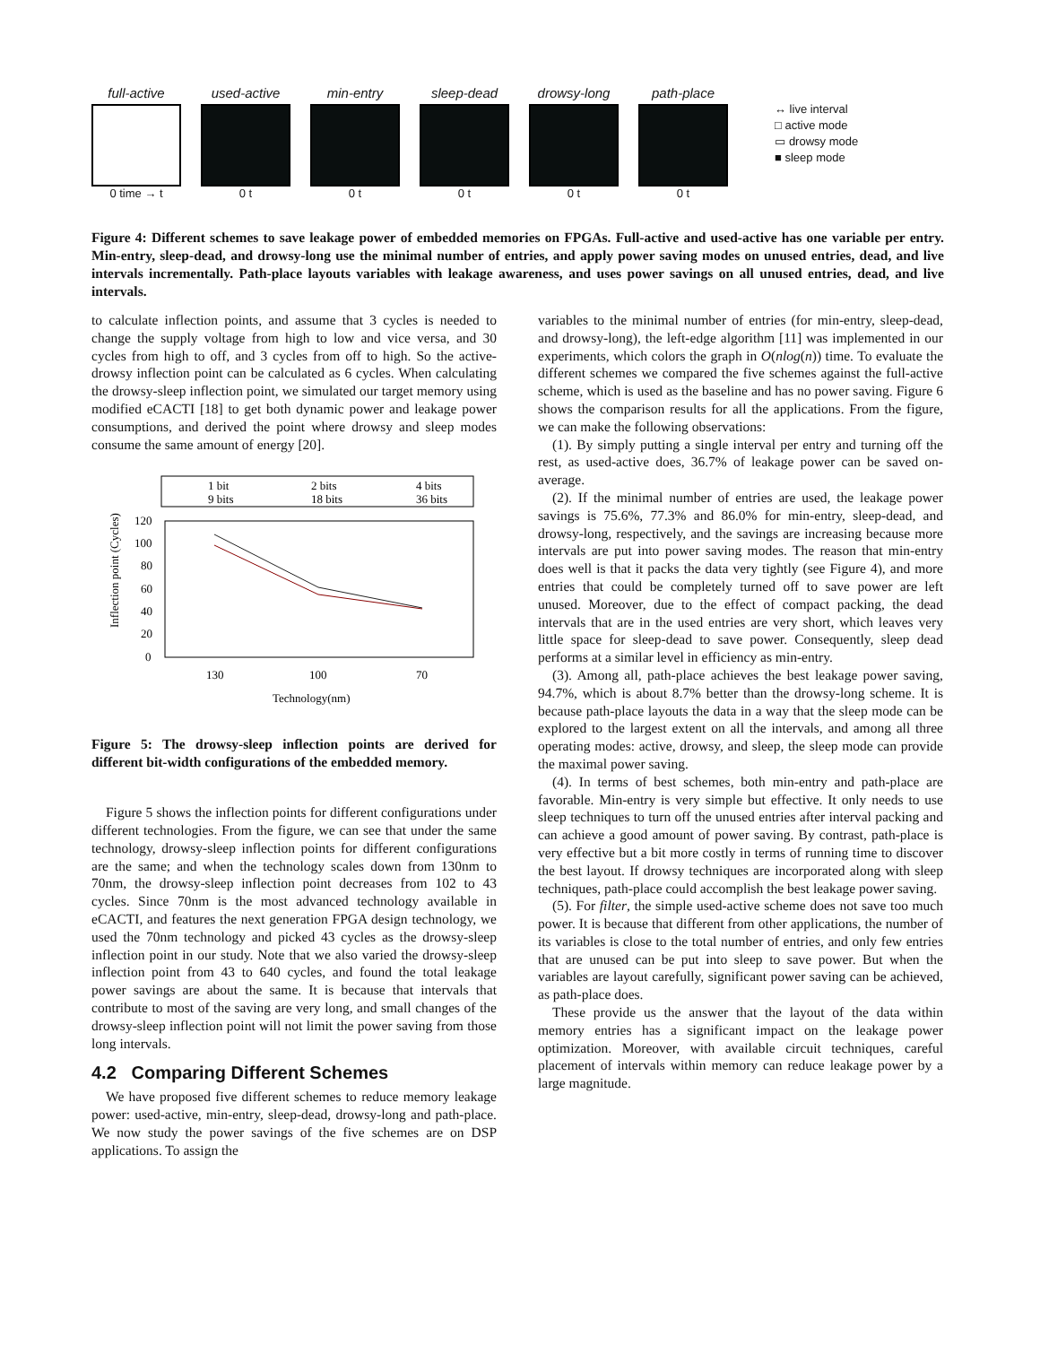full-active
0 time → t
used-active
0 t
min-entry
0 t
sleep-dead
0 t
drowsy-long
0 t
path-place
0 t
↔ live interval
□ active mode
▭ drowsy mode
■ sleep mode
Figure 4: Different schemes to save leakage power of embedded memories on FPGAs. Full-active and used-active has one variable per entry. Min-entry, sleep-dead, and drowsy-long use the minimal number of entries, and apply power saving modes on unused entries, dead, and live intervals incrementally. Path-place layouts variables with leakage awareness, and uses power savings on all unused entries, dead, and live intervals.
to calculate inflection points, and assume that 3 cycles is needed to change the supply voltage from high to low and vice versa, and 30 cycles from high to off, and 3 cycles from off to high. So the active-drowsy inflection point can be calculated as 6 cycles. When calculating the drowsy-sleep inflection point, we simulated our target memory using modified eCACTI [18] to get both dynamic power and leakage power consumptions, and derived the point where drowsy and sleep modes consume the same amount of energy [20].
1 bit
2 bits
4 bits
9 bits
18 bits
36 bits
120
100
80
60
40
20
0
130
100
70
Technology(nm)
Inflection point (Cycles)
Figure 5: The drowsy-sleep inflection points are derived for different bit-width configurations of the embedded memory.
Figure 5 shows the inflection points for different configurations under different technologies. From the figure, we can see that under the same technology, drowsy-sleep inflection points for different configurations are the same; and when the technology scales down from 130nm to 70nm, the drowsy-sleep inflection point decreases from 102 to 43 cycles. Since 70nm is the most advanced technology available in eCACTI, and features the next generation FPGA design technology, we used the 70nm technology and picked 43 cycles as the drowsy-sleep inflection point in our study. Note that we also varied the drowsy-sleep inflection point from 43 to 640 cycles, and found the total leakage power savings are about the same. It is because that intervals that contribute to most of the saving are very long, and small changes of the drowsy-sleep inflection point will not limit the power saving from those long intervals.
4.2 Comparing Different Schemes
We have proposed five different schemes to reduce memory leakage power: used-active, min-entry, sleep-dead, drowsy-long and path-place. We now study the power savings of the five schemes are on DSP applications. To assign the
variables to the minimal number of entries (for min-entry, sleep-dead, and drowsy-long), the left-edge algorithm [11] was implemented in our experiments, which colors the graph in O(nlog(n)) time. To evaluate the different schemes we compared the five schemes against the full-active scheme, which is used as the baseline and has no power saving. Figure 6 shows the comparison results for all the applications. From the figure, we can make the following observations:
(1). By simply putting a single interval per entry and turning off the rest, as used-active does, 36.7% of leakage power can be saved on-average.
(2). If the minimal number of entries are used, the leakage power savings is 75.6%, 77.3% and 86.0% for min-entry, sleep-dead, and drowsy-long, respectively, and the savings are increasing because more intervals are put into power saving modes. The reason that min-entry does well is that it packs the data very tightly (see Figure 4), and more entries that could be completely turned off to save power are left unused. Moreover, due to the effect of compact packing, the dead intervals that are in the used entries are very short, which leaves very little space for sleep-dead to save power. Consequently, sleep dead performs at a similar level in efficiency as min-entry.
(3). Among all, path-place achieves the best leakage power saving, 94.7%, which is about 8.7% better than the drowsy-long scheme. It is because path-place layouts the data in a way that the sleep mode can be explored to the largest extent on all the intervals, and among all three operating modes: active, drowsy, and sleep, the sleep mode can provide the maximal power saving.
(4). In terms of best schemes, both min-entry and path-place are favorable. Min-entry is very simple but effective. It only needs to use sleep techniques to turn off the unused entries after interval packing and can achieve a good amount of power saving. By contrast, path-place is very effective but a bit more costly in terms of running time to discover the best layout. If drowsy techniques are incorporated along with sleep techniques, path-place could accomplish the best leakage power saving.
(5). For filter, the simple used-active scheme does not save too much power. It is because that different from other applications, the number of its variables is close to the total number of entries, and only few entries that are unused can be put into sleep to save power. But when the variables are layout carefully, significant power saving can be achieved, as path-place does.
These provide us the answer that the layout of the data within memory entries has a significant impact on the leakage power optimization. Moreover, with available circuit techniques, careful placement of intervals within memory can reduce leakage power by a large magnitude.